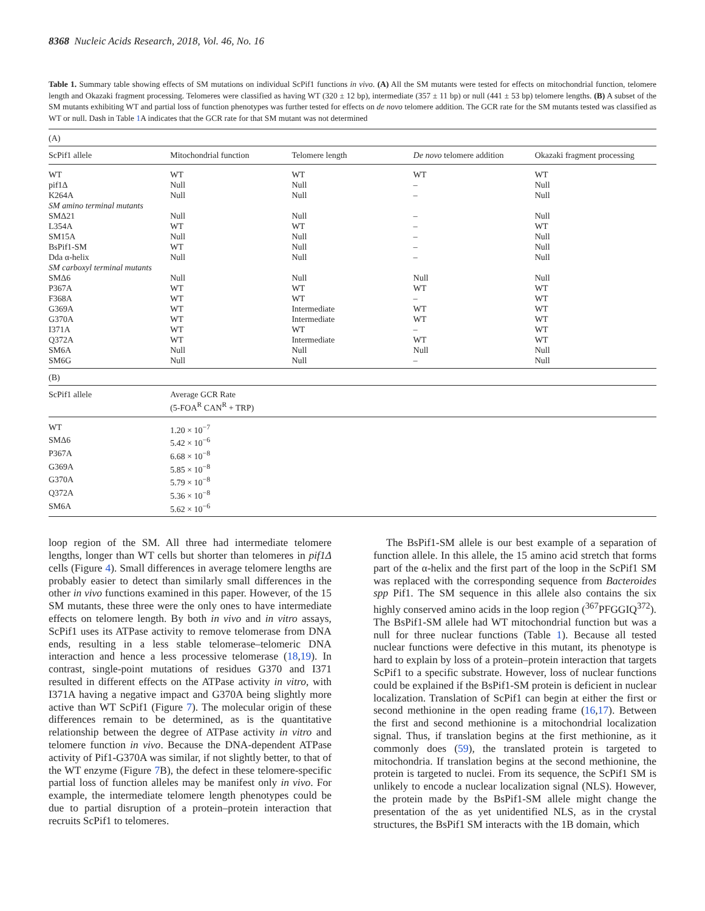8368 Nucleic Acids Research, 2018, Vol. 46, No. 16
Table 1. Summary table showing effects of SM mutations on individual ScPif1 functions in vivo. (A) All the SM mutants were tested for effects on mitochondrial function, telomere length and Okazaki fragment processing. Telomeres were classified as having WT (320 ± 12 bp), intermediate (357 ± 11 bp) or null (441 ± 53 bp) telomere lengths. (B) A subset of the SM mutants exhibiting WT and partial loss of function phenotypes was further tested for effects on de novo telomere addition. The GCR rate for the SM mutants tested was classified as WT or null. Dash in Table 1 A indicates that the GCR rate for that SM mutant was not determined
| (A) | | | | |
| ScPif1 allele | Mitochondrial function | Telomere length | De novo telomere addition | Okazaki fragment processing |
| WT | WT | WT | WT | WT |
| pif1Δ | Null | Null | – | Null |
| K264A | Null | Null | – | Null |
| SM amino terminal mutants | | | | |
| SMΔ21 | Null | Null | – | Null |
| L354A | WT | WT | – | WT |
| SM15A | Null | Null | – | Null |
| BsPif1-SM | WT | Null | – | Null |
| Dda α-helix | Null | Null | – | Null |
| SM carboxyl terminal mutants | | | | |
| SMΔ6 | Null | Null | Null | Null |
| P367A | WT | WT | WT | WT |
| F368A | WT | WT | – | WT |
| G369A | WT | Intermediate | WT | WT |
| G370A | WT | Intermediate | WT | WT |
| I371A | WT | WT | – | WT |
| Q372A | WT | Intermediate | WT | WT |
| SM6A | Null | Null | Null | Null |
| SM6G | Null | Null | – | Null |
| (B) | | | | |
| ScPif1 allele | Average GCR Rate (5-FOA<sup>R</sup> CAN<sup>R</sup> + TRP) | | | |
| WT | 1.20 × 10<sup>−7</sup> | | | |
| SMΔ6 | 5.42 × 10<sup>−6</sup> | | | |
| P367A | 6.68 × 10<sup>−8</sup> | | | |
| G369A | 5.85 × 10<sup>−8</sup> | | | |
| G370A | 5.79 × 10<sup>−8</sup> | | | |
| Q372A | 5.36 × 10<sup>−8</sup> | | | |
| SM6A | 5.62 × 10<sup>−6</sup> | | | |
loop region of the SM. All three had intermediate telomere lengths, longer than WT cells but shorter than telomeres in pif1Δ cells (Figure 4). Small differences in average telomere lengths are probably easier to detect than similarly small differences in the other in vivo functions examined in this paper. However, of the 15 SM mutants, these three were the only ones to have intermediate effects on telomere length. By both in vivo and in vitro assays, ScPif1 uses its ATPase activity to remove telomerase from DNA ends, resulting in a less stable telomerase–telomeric DNA interaction and hence a less processive telomerase (18,19). In contrast, single-point mutations of residues G370 and I371 resulted in different effects on the ATPase activity in vitro, with I371A having a negative impact and G370A being slightly more active than WT ScPif1 (Figure 7). The molecular origin of these differences remain to be determined, as is the quantitative relationship between the degree of ATPase activity in vitro and telomere function in vivo. Because the DNA-dependent ATPase activity of Pif1-G370A was similar, if not slightly better, to that of the WT enzyme (Figure 7 B), the defect in these telomere-specific partial loss of function alleles may be manifest only in vivo. For example, the intermediate telomere length phenotypes could be due to partial disruption of a protein–protein interaction that recruits ScPif1 to telomeres.
The BsPif1-SM allele is our best example of a separation of function allele. In this allele, the 15 amino acid stretch that forms part of the α-helix and the first part of the loop in the ScPif1 SM was replaced with the corresponding sequence from Bacteroides spp Pif1. The SM sequence in this allele also contains the six highly conserved amino acids in the loop region (<sup>367</sup>PFGGIQ<sup>372</sup>). The BsPif1-SM allele had WT mitochondrial function but was a null for three nuclear functions (Table 1). Because all tested nuclear functions were defective in this mutant, its phenotype is hard to explain by loss of a protein–protein interaction that targets ScPif1 to a specific substrate. However, loss of nuclear functions could be explained if the BsPif1-SM protein is deficient in nuclear localization. Translation of ScPif1 can begin at either the first or second methionine in the open reading frame (16,17). Between the first and second methionine is a mitochondrial localization signal. Thus, if translation begins at the first methionine, as it commonly does (59), the translated protein is targeted to mitochondria. If translation begins at the second methionine, the protein is targeted to nuclei. From its sequence, the ScPif1 SM is unlikely to encode a nuclear localization signal (NLS). However, the protein made by the BsPif1-SM allele might change the presentation of the as yet unidentified NLS, as in the crystal structures, the BsPif1 SM interacts with the 1B domain, which